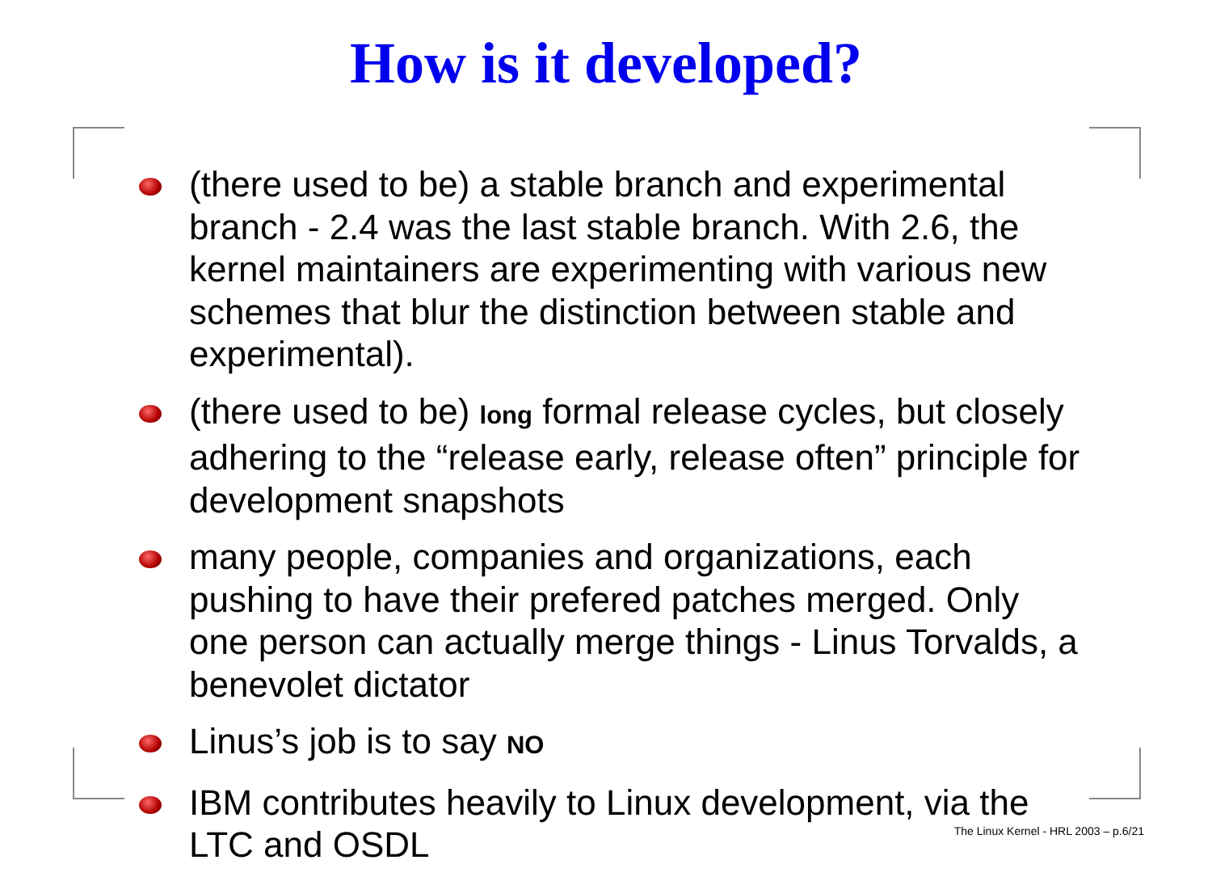How is it developed?
(there used to be) a stable branch and experimental branch - 2.4 was the last stable branch. With 2.6, the kernel maintainers are experimenting with various new schemes that blur the distinction between stable and experimental).
(there used to be) long formal release cycles, but closely adhering to the “release early, release often” principle for development snapshots
many people, companies and organizations, each pushing to have their prefered patches merged. Only one person can actually merge things - Linus Torvalds, a benevolet dictator
Linus’s job is to say NO
IBM contributes heavily to Linux development, via the LTC and OSDL
The Linux Kernel - HRL 2003 – p.6/21